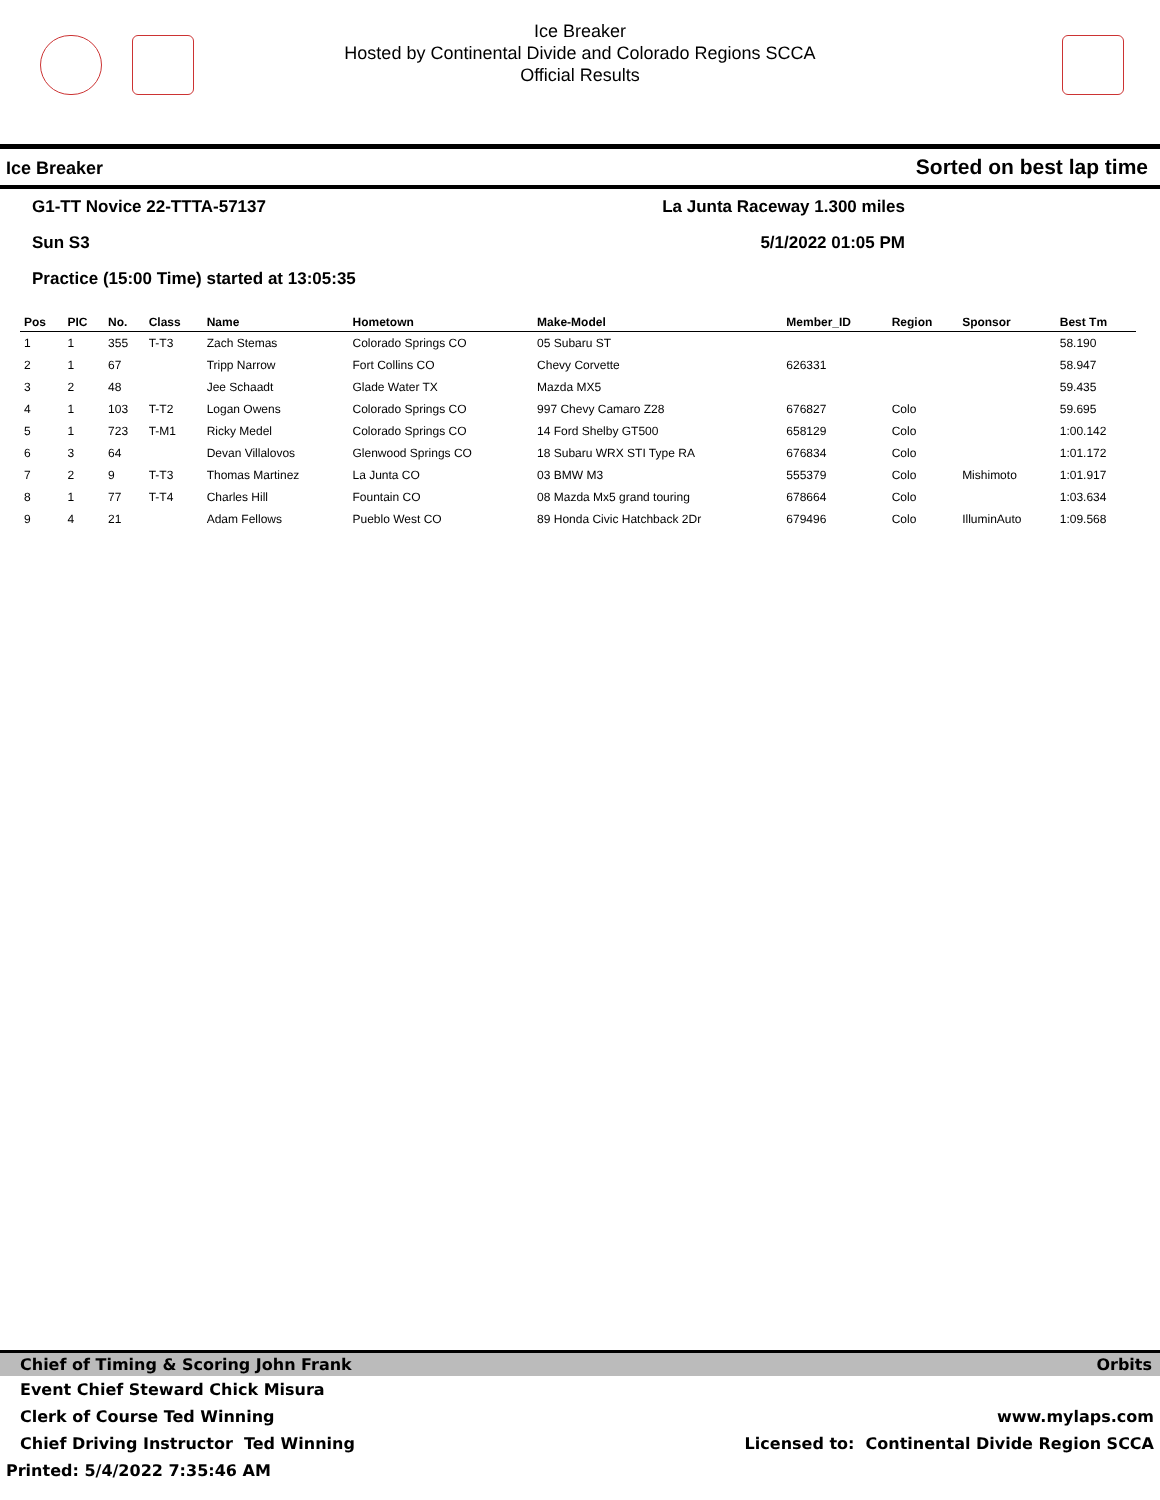Ice Breaker
Hosted by Continental Divide and Colorado Regions SCCA
Official Results
Ice Breaker Sorted on best lap time
G1-TT Novice 22-TTTA-57137 La Junta Raceway 1.300 miles
Sun S3 5/1/2022 01:05 PM
Practice (15:00 Time) started at 13:05:35
| Pos | PIC | No. | Class | Name | Hometown | Make-Model | Member_ID | Region | Sponsor | Best Tm |
| --- | --- | --- | --- | --- | --- | --- | --- | --- | --- | --- |
| 1 | 1 | 355 | T-T3 | Zach Stemas | Colorado Springs CO | 05 Subaru ST | | | | 58.190 |
| 2 | 1 | 67 | | Tripp Narrow | Fort Collins CO | Chevy Corvette | 626331 | | | 58.947 |
| 3 | 2 | 48 | | Jee Schaadt | Glade Water TX | Mazda MX5 | | | | 59.435 |
| 4 | 1 | 103 | T-T2 | Logan Owens | Colorado Springs CO | 997 Chevy Camaro Z28 | 676827 | Colo | | 59.695 |
| 5 | 1 | 723 | T-M1 | Ricky Medel | Colorado Springs CO | 14 Ford Shelby GT500 | 658129 | Colo | | 1:00.142 |
| 6 | 3 | 64 | | Devan Villalovos | Glenwood Springs CO | 18 Subaru WRX STI Type RA | 676834 | Colo | | 1:01.172 |
| 7 | 2 | 9 | T-T3 | Thomas Martinez | La Junta CO | 03 BMW M3 | 555379 | Colo | Mishimoto | 1:01.917 |
| 8 | 1 | 77 | T-T4 | Charles Hill | Fountain CO | 08 Mazda Mx5 grand touring | 678664 | Colo | | 1:03.634 |
| 9 | 4 | 21 | | Adam Fellows | Pueblo West CO | 89 Honda Civic Hatchback 2Dr | 679496 | Colo | IlluminAuto | 1:09.568 |
Chief of Timing & Scoring John Frank Orbits
Event Chief Steward Chick Misura
Clerk of Course Ted Winning www.mylaps.com
Chief Driving Instructor Ted Winning Licensed to: Continental Divide Region SCCA
Printed: 5/4/2022 7:35:46 AM